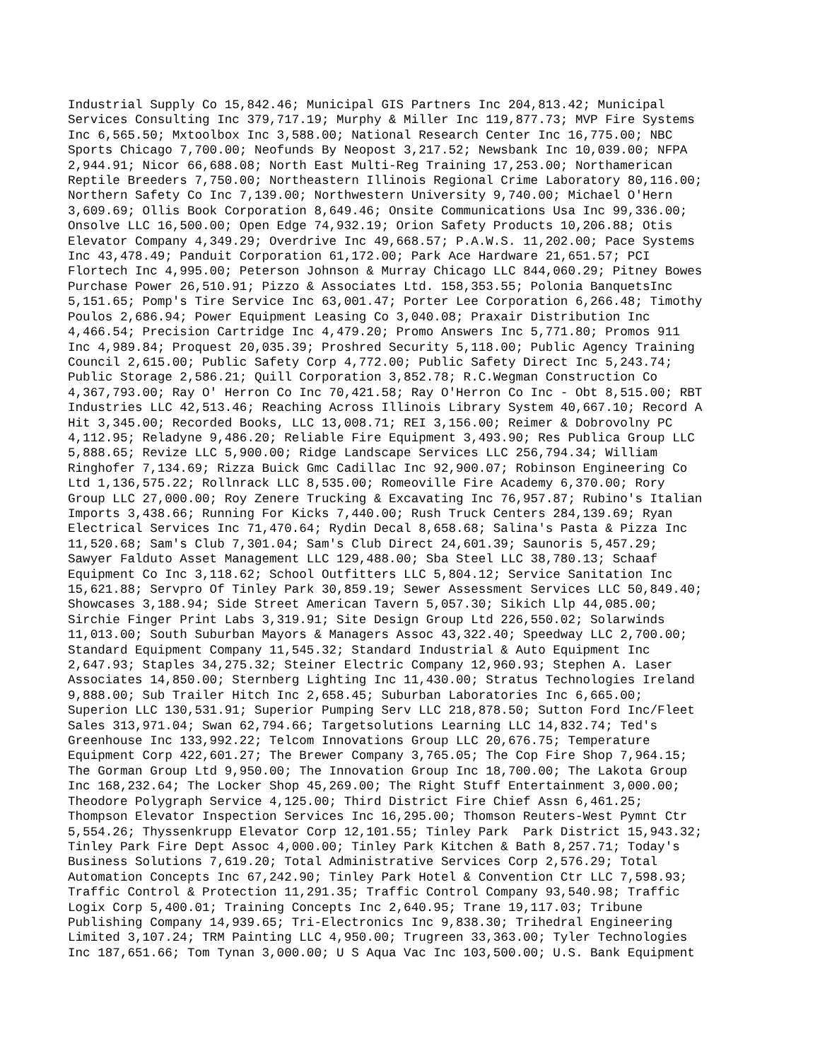Industrial Supply Co 15,842.46; Municipal GIS Partners Inc 204,813.42; Municipal Services Consulting Inc 379,717.19; Murphy & Miller Inc 119,877.73; MVP Fire Systems Inc 6,565.50; Mxtoolbox Inc 3,588.00; National Research Center Inc 16,775.00; NBC Sports Chicago 7,700.00; Neofunds By Neopost 3,217.52; Newsbank Inc 10,039.00; NFPA 2,944.91; Nicor 66,688.08; North East Multi-Reg Training 17,253.00; Northamerican Reptile Breeders 7,750.00; Northeastern Illinois Regional Crime Laboratory 80,116.00; Northern Safety Co Inc 7,139.00; Northwestern University 9,740.00; Michael O'Hern 3,609.69; Ollis Book Corporation 8,649.46; Onsite Communications Usa Inc 99,336.00; Onsolve LLC 16,500.00; Open Edge 74,932.19; Orion Safety Products 10,206.88; Otis Elevator Company 4,349.29; Overdrive Inc 49,668.57; P.A.W.S. 11,202.00; Pace Systems Inc 43,478.49; Panduit Corporation 61,172.00; Park Ace Hardware 21,651.57; PCI Flortech Inc 4,995.00; Peterson Johnson & Murray Chicago LLC 844,060.29; Pitney Bowes Purchase Power 26,510.91; Pizzo & Associates Ltd. 158,353.55; Polonia BanquetsInc 5,151.65; Pomp's Tire Service Inc 63,001.47; Porter Lee Corporation 6,266.48; Timothy Poulos 2,686.94; Power Equipment Leasing Co 3,040.08; Praxair Distribution Inc 4,466.54; Precision Cartridge Inc 4,479.20; Promo Answers Inc 5,771.80; Promos 911 Inc 4,989.84; Proquest 20,035.39; Proshred Security 5,118.00; Public Agency Training Council 2,615.00; Public Safety Corp 4,772.00; Public Safety Direct Inc 5,243.74; Public Storage 2,586.21; Quill Corporation 3,852.78; R.C.Wegman Construction Co 4,367,793.00; Ray O' Herron Co Inc 70,421.58; Ray O'Herron Co Inc - Obt 8,515.00; RBT Industries LLC 42,513.46; Reaching Across Illinois Library System 40,667.10; Record A Hit 3,345.00; Recorded Books, LLC 13,008.71; REI 3,156.00; Reimer & Dobrovolny PC 4,112.95; Reladyne 9,486.20; Reliable Fire Equipment 3,493.90; Res Publica Group LLC 5,888.65; Revize LLC 5,900.00; Ridge Landscape Services LLC 256,794.34; William Ringhofer 7,134.69; Rizza Buick Gmc Cadillac Inc 92,900.07; Robinson Engineering Co Ltd 1,136,575.22; Rollnrack LLC 8,535.00; Romeoville Fire Academy 6,370.00; Rory Group LLC 27,000.00; Roy Zenere Trucking & Excavating Inc 76,957.87; Rubino's Italian Imports 3,438.66; Running For Kicks 7,440.00; Rush Truck Centers 284,139.69; Ryan Electrical Services Inc 71,470.64; Rydin Decal 8,658.68; Salina's Pasta & Pizza Inc 11,520.68; Sam's Club 7,301.04; Sam's Club Direct 24,601.39; Saunoris 5,457.29; Sawyer Falduto Asset Management LLC 129,488.00; Sba Steel LLC 38,780.13; Schaaf Equipment Co Inc 3,118.62; School Outfitters LLC 5,804.12; Service Sanitation Inc 15,621.88; Servpro Of Tinley Park 30,859.19; Sewer Assessment Services LLC 50,849.40; Showcases 3,188.94; Side Street American Tavern 5,057.30; Sikich Llp 44,085.00; Sirchie Finger Print Labs 3,319.91; Site Design Group Ltd 226,550.02; Solarwinds 11,013.00; South Suburban Mayors & Managers Assoc 43,322.40; Speedway LLC 2,700.00; Standard Equipment Company 11,545.32; Standard Industrial & Auto Equipment Inc 2,647.93; Staples 34,275.32; Steiner Electric Company 12,960.93; Stephen A. Laser Associates 14,850.00; Sternberg Lighting Inc 11,430.00; Stratus Technologies Ireland 9,888.00; Sub Trailer Hitch Inc 2,658.45; Suburban Laboratories Inc 6,665.00; Superion LLC 130,531.91; Superior Pumping Serv LLC 218,878.50; Sutton Ford Inc/Fleet Sales 313,971.04; Swan 62,794.66; Targetsolutions Learning LLC 14,832.74; Ted's Greenhouse Inc 133,992.22; Telcom Innovations Group LLC 20,676.75; Temperature Equipment Corp 422,601.27; The Brewer Company 3,765.05; The Cop Fire Shop 7,964.15; The Gorman Group Ltd 9,950.00; The Innovation Group Inc 18,700.00; The Lakota Group Inc 168,232.64; The Locker Shop 45,269.00; The Right Stuff Entertainment 3,000.00; Theodore Polygraph Service 4,125.00; Third District Fire Chief Assn 6,461.25; Thompson Elevator Inspection Services Inc 16,295.00; Thomson Reuters-West Pymnt Ctr 5,554.26; Thyssenkrupp Elevator Corp 12,101.55; Tinley Park Park District 15,943.32; Tinley Park Fire Dept Assoc 4,000.00; Tinley Park Kitchen & Bath 8,257.71; Today's Business Solutions 7,619.20; Total Administrative Services Corp 2,576.29; Total Automation Concepts Inc 67,242.90; Tinley Park Hotel & Convention Ctr LLC 7,598.93; Traffic Control & Protection 11,291.35; Traffic Control Company 93,540.98; Traffic Logix Corp 5,400.01; Training Concepts Inc 2,640.95; Trane 19,117.03; Tribune Publishing Company 14,939.65; Tri-Electronics Inc 9,838.30; Trihedral Engineering Limited 3,107.24; TRM Painting LLC 4,950.00; Trugreen 33,363.00; Tyler Technologies Inc 187,651.66; Tom Tynan 3,000.00; U S Aqua Vac Inc 103,500.00; U.S. Bank Equipment